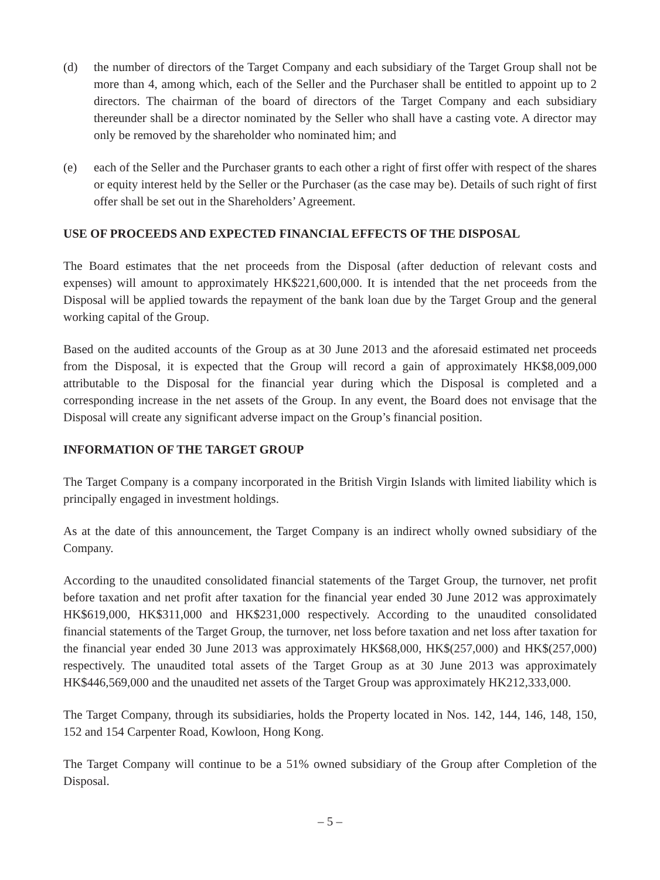(d) the number of directors of the Target Company and each subsidiary of the Target Group shall not be more than 4, among which, each of the Seller and the Purchaser shall be entitled to appoint up to 2 directors. The chairman of the board of directors of the Target Company and each subsidiary thereunder shall be a director nominated by the Seller who shall have a casting vote. A director may only be removed by the shareholder who nominated him; and
(e) each of the Seller and the Purchaser grants to each other a right of first offer with respect of the shares or equity interest held by the Seller or the Purchaser (as the case may be). Details of such right of first offer shall be set out in the Shareholders’ Agreement.
USE OF PROCEEDS AND EXPECTED FINANCIAL EFFECTS OF THE DISPOSAL
The Board estimates that the net proceeds from the Disposal (after deduction of relevant costs and expenses) will amount to approximately HK$221,600,000. It is intended that the net proceeds from the Disposal will be applied towards the repayment of the bank loan due by the Target Group and the general working capital of the Group.
Based on the audited accounts of the Group as at 30 June 2013 and the aforesaid estimated net proceeds from the Disposal, it is expected that the Group will record a gain of approximately HK$8,009,000 attributable to the Disposal for the financial year during which the Disposal is completed and a corresponding increase in the net assets of the Group. In any event, the Board does not envisage that the Disposal will create any significant adverse impact on the Group’s financial position.
INFORMATION OF THE TARGET GROUP
The Target Company is a company incorporated in the British Virgin Islands with limited liability which is principally engaged in investment holdings.
As at the date of this announcement, the Target Company is an indirect wholly owned subsidiary of the Company.
According to the unaudited consolidated financial statements of the Target Group, the turnover, net profit before taxation and net profit after taxation for the financial year ended 30 June 2012 was approximately HK$619,000, HK$311,000 and HK$231,000 respectively. According to the unaudited consolidated financial statements of the Target Group, the turnover, net loss before taxation and net loss after taxation for the financial year ended 30 June 2013 was approximately HK$68,000, HK$(257,000) and HK$(257,000) respectively. The unaudited total assets of the Target Group as at 30 June 2013 was approximately HK$446,569,000 and the unaudited net assets of the Target Group was approximately HK212,333,000.
The Target Company, through its subsidiaries, holds the Property located in Nos. 142, 144, 146, 148, 150, 152 and 154 Carpenter Road, Kowloon, Hong Kong.
The Target Company will continue to be a 51% owned subsidiary of the Group after Completion of the Disposal.
– 5 –